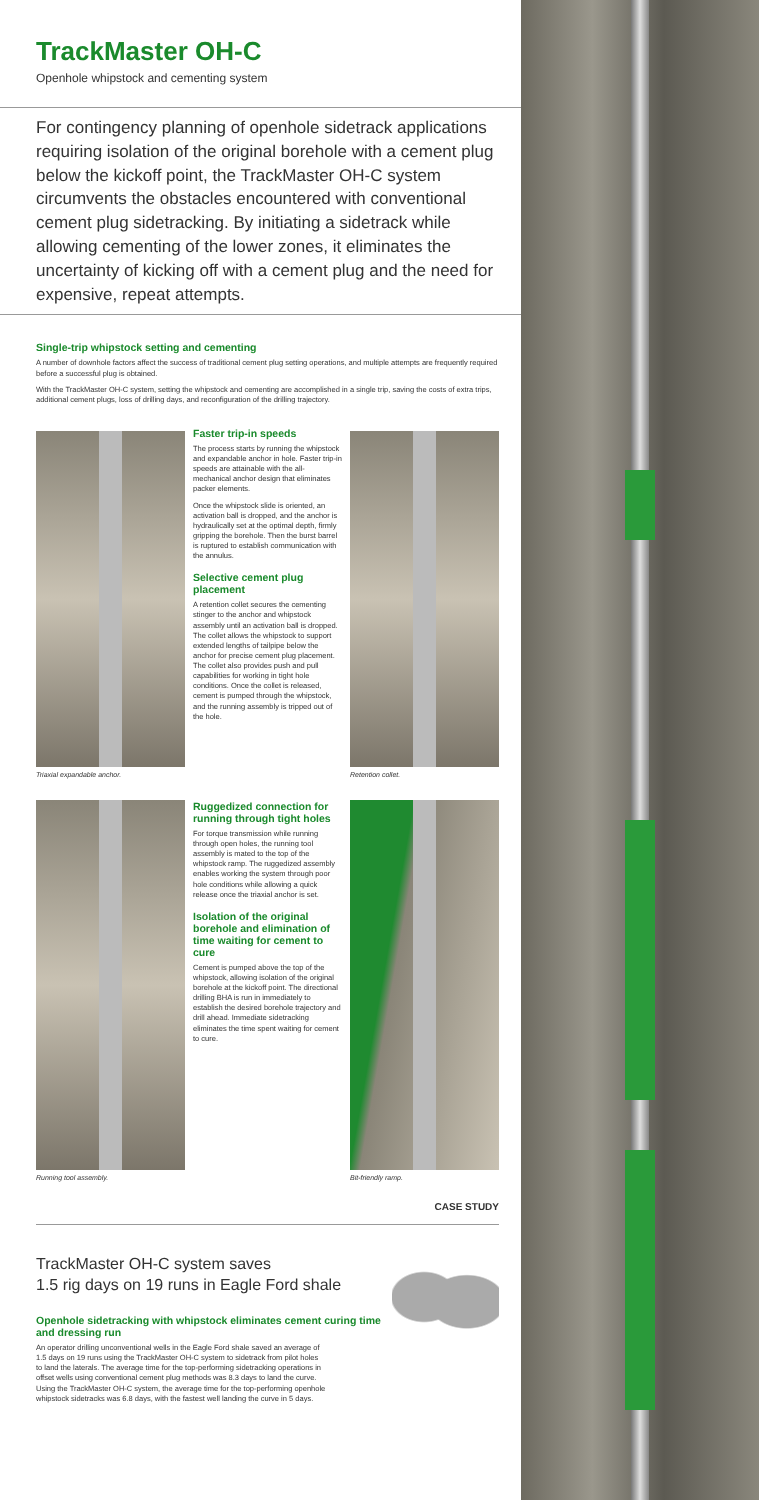TrackMaster OH-C
Openhole whipstock and cementing system
For contingency planning of openhole sidetrack applications requiring isolation of the original borehole with a cement plug below the kickoff point, the TrackMaster OH-C system circumvents the obstacles encountered with conventional cement plug sidetracking. By initiating a sidetrack while allowing cementing of the lower zones, it eliminates the uncertainty of kicking off with a cement plug and the need for expensive, repeat attempts.
Single-trip whipstock setting and cementing
A number of downhole factors affect the success of traditional cement plug setting operations, and multiple attempts are frequently required before a successful plug is obtained.
With the TrackMaster OH-C system, setting the whipstock and cementing are accomplished in a single trip, saving the costs of extra trips, additional cement plugs, loss of drilling days, and reconfiguration of the drilling trajectory.
Triaxial expandable anchor.
Faster trip-in speeds
The process starts by running the whipstock and expandable anchor in hole. Faster trip-in speeds are attainable with the all-mechanical anchor design that eliminates packer elements.
Once the whipstock slide is oriented, an activation ball is dropped, and the anchor is hydraulically set at the optimal depth, firmly gripping the borehole. Then the burst barrel is ruptured to establish communication with the annulus.
Selective cement plug placement
A retention collet secures the cementing stinger to the anchor and whipstock assembly until an activation ball is dropped. The collet allows the whipstock to support extended lengths of tailpipe below the anchor for precise cement plug placement. The collet also provides push and pull capabilities for working in tight hole conditions. Once the collet is released, cement is pumped through the whipstock, and the running assembly is tripped out of the hole.
Retention collet.
Running tool assembly.
Ruggedized connection for running through tight holes
For torque transmission while running through open holes, the running tool assembly is mated to the top of the whipstock ramp. The ruggedized assembly enables working the system through poor hole conditions while allowing a quick release once the triaxial anchor is set.
Isolation of the original borehole and elimination of time waiting for cement to cure
Cement is pumped above the top of the whipstock, allowing isolation of the original borehole at the kickoff point. The directional drilling BHA is run in immediately to establish the desired borehole trajectory and drill ahead. Immediate sidetracking eliminates the time spent waiting for cement to cure.
Bit-friendly ramp.
CASE STUDY
TrackMaster OH-C system saves
1.5 rig days on 19 runs in Eagle Ford shale
Openhole sidetracking with whipstock eliminates cement curing time and dressing run
An operator drilling unconventional wells in the Eagle Ford shale saved an average of 1.5 days on 19 runs using the TrackMaster OH-C system to sidetrack from pilot holes to land the laterals. The average time for the top-performing sidetracking operations in offset wells using conventional cement plug methods was 8.3 days to land the curve. Using the TrackMaster OH-C system, the average time for the top-performing openhole whipstock sidetracks was 6.8 days, with the fastest well landing the curve in 5 days.